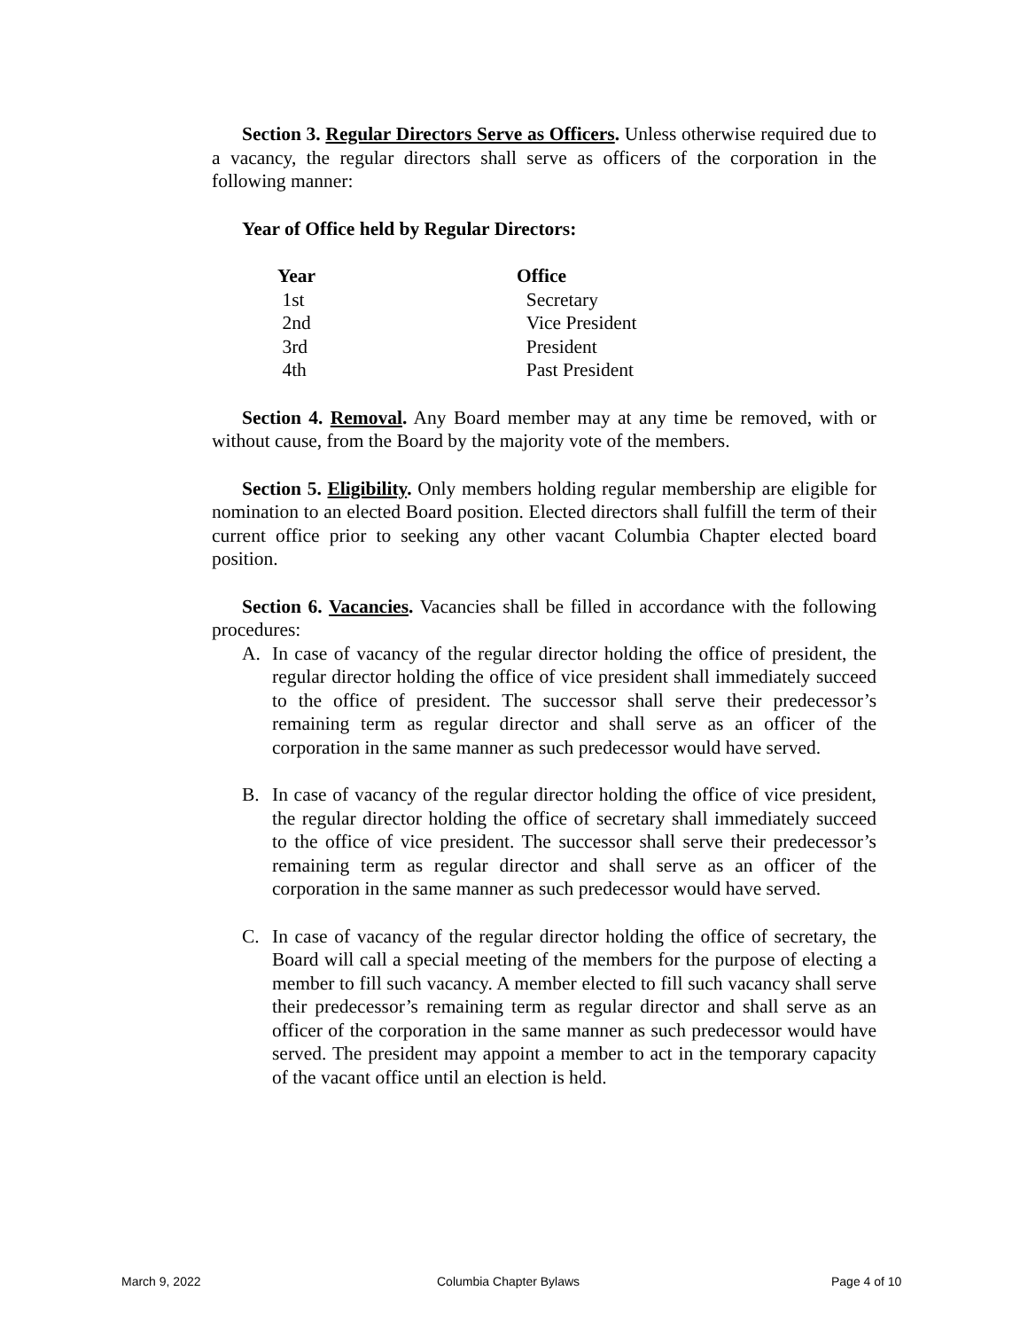Section 3. Regular Directors Serve as Officers. Unless otherwise required due to a vacancy, the regular directors shall serve as officers of the corporation in the following manner:
Year of Office held by Regular Directors:
| Year | Office |
| --- | --- |
| 1st | Secretary |
| 2nd | Vice President |
| 3rd | President |
| 4th | Past President |
Section 4. Removal. Any Board member may at any time be removed, with or without cause, from the Board by the majority vote of the members.
Section 5. Eligibility. Only members holding regular membership are eligible for nomination to an elected Board position. Elected directors shall fulfill the term of their current office prior to seeking any other vacant Columbia Chapter elected board position.
Section 6. Vacancies. Vacancies shall be filled in accordance with the following procedures:
A. In case of vacancy of the regular director holding the office of president, the regular director holding the office of vice president shall immediately succeed to the office of president. The successor shall serve their predecessor’s remaining term as regular director and shall serve as an officer of the corporation in the same manner as such predecessor would have served.
B. In case of vacancy of the regular director holding the office of vice president, the regular director holding the office of secretary shall immediately succeed to the office of vice president. The successor shall serve their predecessor’s remaining term as regular director and shall serve as an officer of the corporation in the same manner as such predecessor would have served.
C. In case of vacancy of the regular director holding the office of secretary, the Board will call a special meeting of the members for the purpose of electing a member to fill such vacancy. A member elected to fill such vacancy shall serve their predecessor’s remaining term as regular director and shall serve as an officer of the corporation in the same manner as such predecessor would have served. The president may appoint a member to act in the temporary capacity of the vacant office until an election is held.
March 9, 2022 Columbia Chapter Bylaws Page 4 of 10